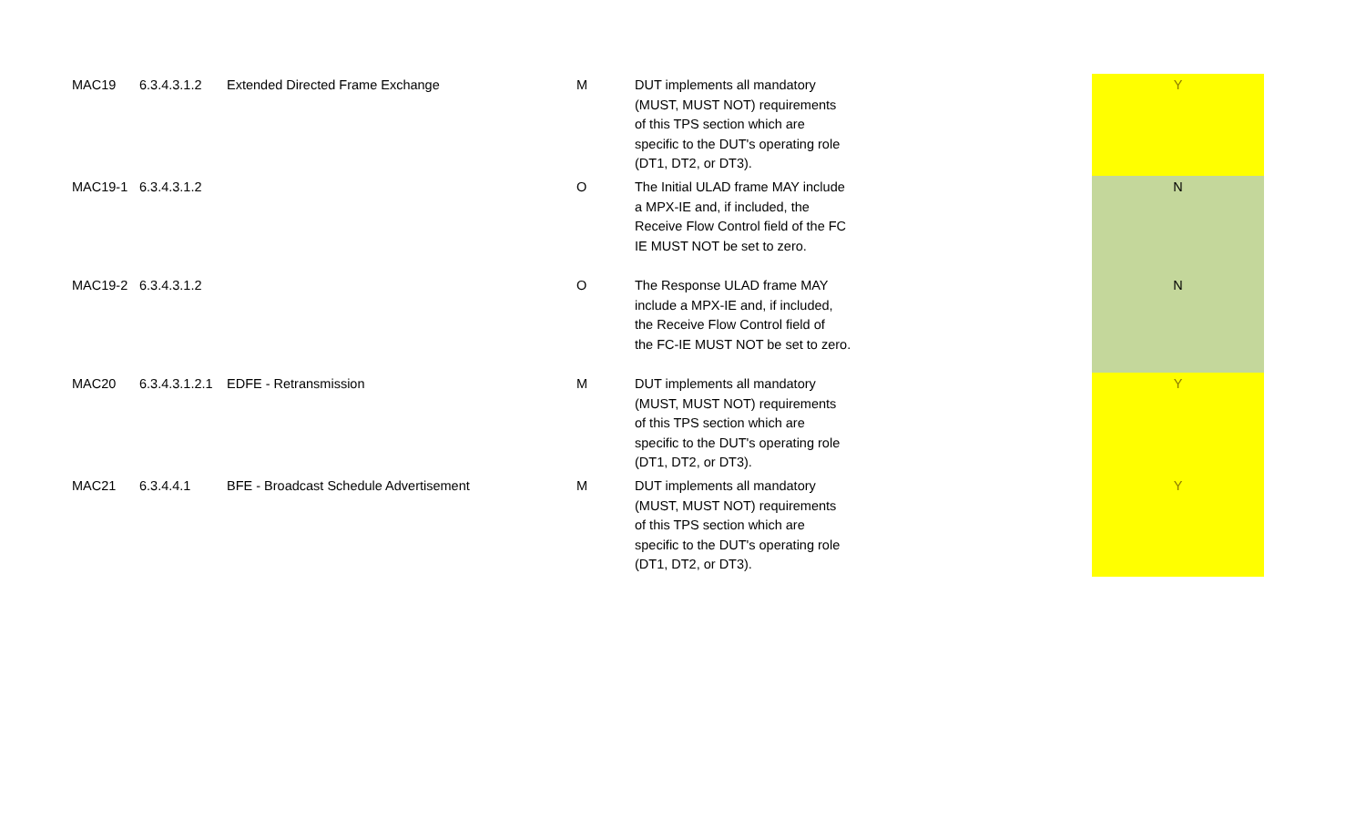| MAC19 | 6.3.4.3.1.2 | Extended Directed Frame Exchange | M | DUT implements all mandatory (MUST, MUST NOT) requirements of this TPS section which are specific to the DUT's operating role (DT1, DT2, or DT3). | Y |
| MAC19-1 | 6.3.4.3.1.2 | | O | The Initial ULAD frame MAY include a MPX-IE and, if included, the Receive Flow Control field of the FC IE MUST NOT be set to zero. | N |
| MAC19-2 | 6.3.4.3.1.2 | | O | The Response ULAD frame MAY include a MPX-IE and, if included, the Receive Flow Control field of the FC-IE MUST NOT be set to zero. | N |
| MAC20 | 6.3.4.3.1.2.1 | EDFE - Retransmission | M | DUT implements all mandatory (MUST, MUST NOT) requirements of this TPS section which are specific to the DUT's operating role (DT1, DT2, or DT3). | Y |
| MAC21 | 6.3.4.4.1 | BFE - Broadcast Schedule Advertisement | M | DUT implements all mandatory (MUST, MUST NOT) requirements of this TPS section which are specific to the DUT's operating role (DT1, DT2, or DT3). | Y |